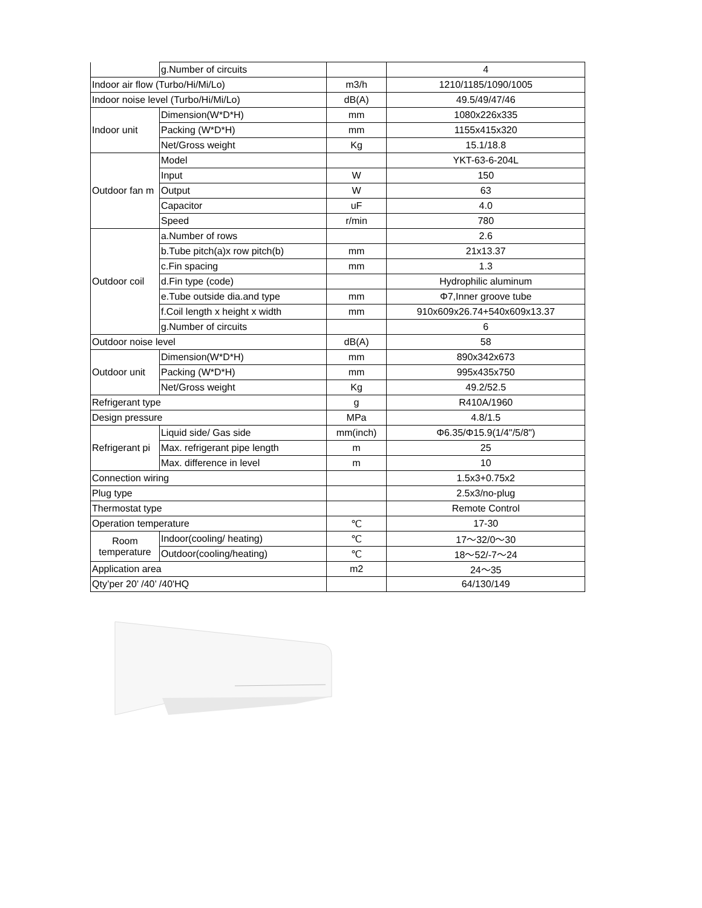| | g.Number of circuits | | 4 |
| Indoor air flow (Turbo/Hi/Mi/Lo) | | m3/h | 1210/1185/1090/1005 |
| Indoor noise level (Turbo/Hi/Mi/Lo) | | dB(A) | 49.5/49/47/46 |
| Indoor unit | Dimension(W*D*H) | mm | 1080x226x335 |
| | Packing (W*D*H) | mm | 1155x415x320 |
| | Net/Gross weight | Kg | 15.1/18.8 |
| Outdoor fan m | Model | | YKT-63-6-204L |
| | Input | W | 150 |
| | Output | W | 63 |
| | Capacitor | uF | 4.0 |
| | Speed | r/min | 780 |
| Outdoor coil | a.Number of rows | | 2.6 |
| | b.Tube pitch(a)x row pitch(b) | mm | 21x13.37 |
| | c.Fin spacing | mm | 1.3 |
| | d.Fin type (code) | | Hydrophilic aluminum |
| | e.Tube outside dia.and type | mm | Φ7,Inner groove tube |
| | f.Coil length x height x width | mm | 910x609x26.74+540x609x13.37 |
| | g.Number of circuits | | 6 |
| Outdoor noise level | | dB(A) | 58 |
| Outdoor unit | Dimension(W*D*H) | mm | 890x342x673 |
| | Packing (W*D*H) | mm | 995x435x750 |
| | Net/Gross weight | Kg | 49.2/52.5 |
| Refrigerant type | | g | R410A/1960 |
| Design pressure | | MPa | 4.8/1.5 |
| Refrigerant pi | Liquid side/ Gas side | mm(inch) | Φ6.35/Φ15.9(1/4"/5/8") |
| | Max. refrigerant pipe length | m | 25 |
| | Max. difference in level | m | 10 |
| Connection wiring | | | 1.5x3+0.75x2 |
| Plug type | | | 2.5x3/no-plug |
| Thermostat type | | | Remote Control |
| Operation temperature | | ℃ | 17-30 |
| Room temperature | Indoor(cooling/ heating) | ℃ | 17～32/0～30 |
| | Outdoor(cooling/heating) | ℃ | 18～52/-7～24 |
| Application area | | m2 | 24～35 |
| Qty’per 20’ /40’ /40'HQ | | | 64/130/149 |